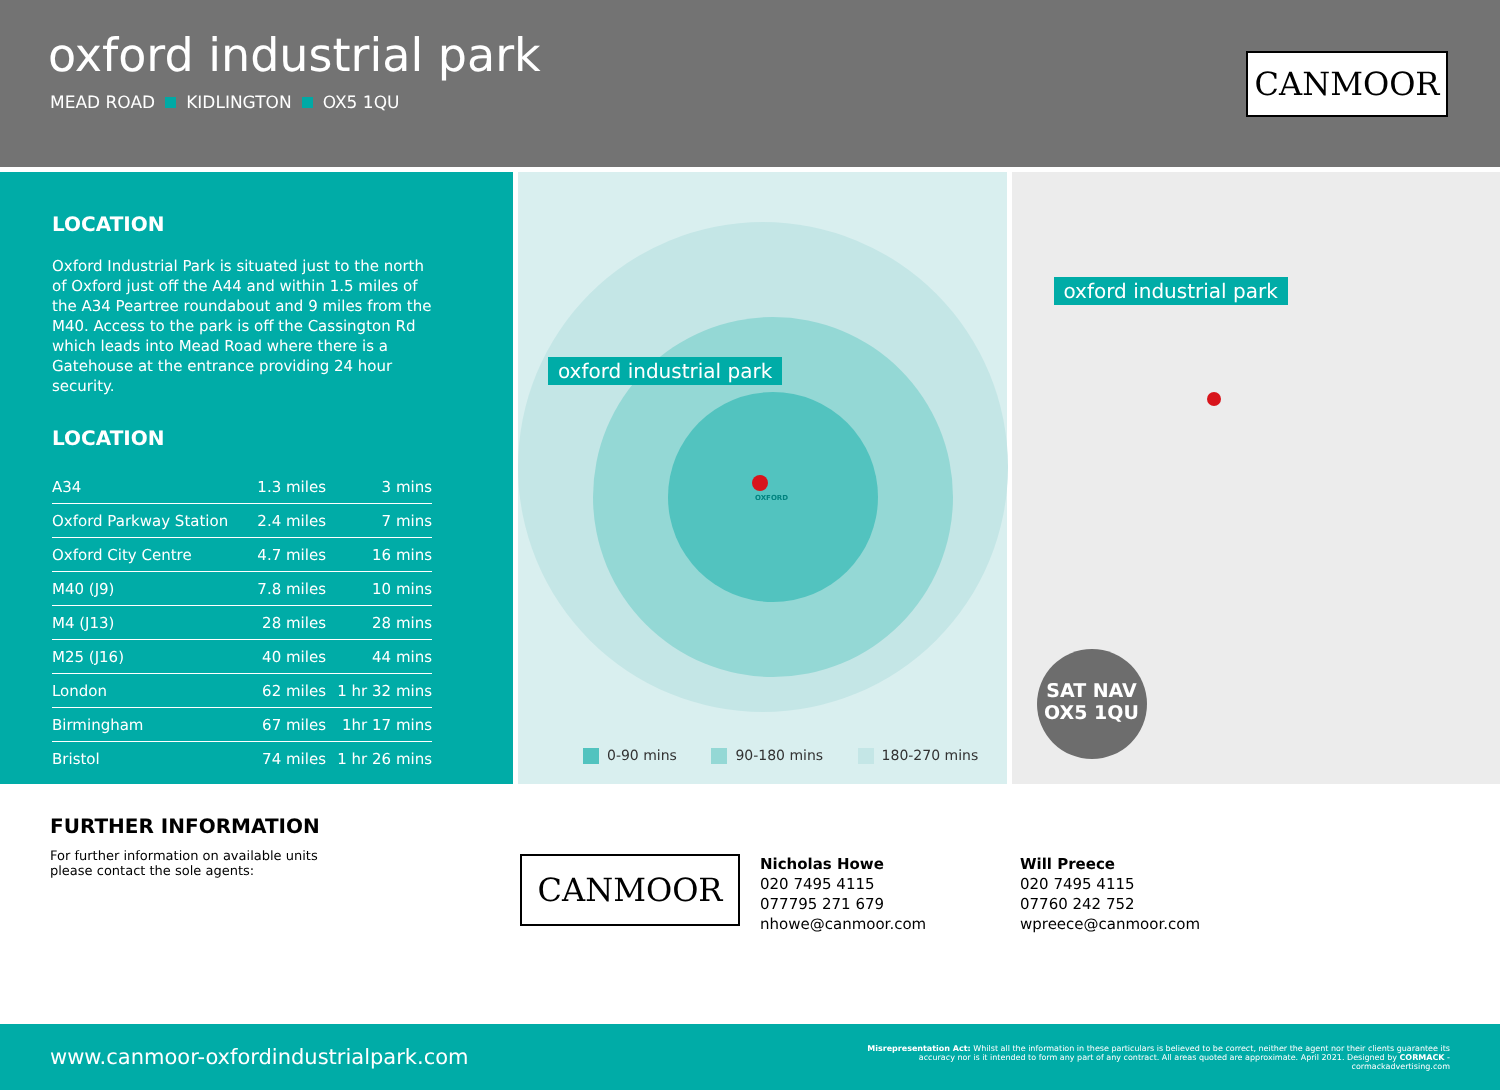oxford industrial park
MEAD ROAD KIDLINGTON OX5 1QU
CANMOOR
LOCATION
Oxford Industrial Park is situated just to the north of Oxford just off the A44 and within 1.5 miles of the A34 Peartree roundabout and 9 miles from the M40. Access to the park is off the Cassington Rd which leads into Mead Road where there is a Gatehouse at the entrance providing 24 hour security.
LOCATION
| A34 | 1.3 miles | 3 mins |
| Oxford Parkway Station | 2.4 miles | 7 mins |
| Oxford City Centre | 4.7 miles | 16 mins |
| M40 (J9) | 7.8 miles | 10 mins |
| M4 (J13) | 28 miles | 28 mins |
| M25 (J16) | 40 miles | 44 mins |
| London | 62 miles | 1 hr 32 mins |
| Birmingham | 67 miles | 1hr 17 mins |
| Bristol | 74 miles | 1 hr 26 mins |
oxford industrial park
OXFORD
0-90 mins 90-180 mins 180-270 mins
oxford industrial park
SAT NAV
OX5 1QU
FURTHER INFORMATION
For further information on available units please contact the sole agents:
CANMOOR
Nicholas Howe
020 7495 4115
077795 271 679
nhowe@canmoor.com
Will Preece
020 7495 4115
07760 242 752
wpreece@canmoor.com
www.canmoor-oxfordindustrialpark.com
Misrepresentation Act: Whilst all the information in these particulars is believed to be correct, neither the agent nor their clients guarantee its accuracy nor is it intended to form any part of any contract. All areas quoted are approximate. April 2021. Designed by CORMACK - cormackadvertising.com